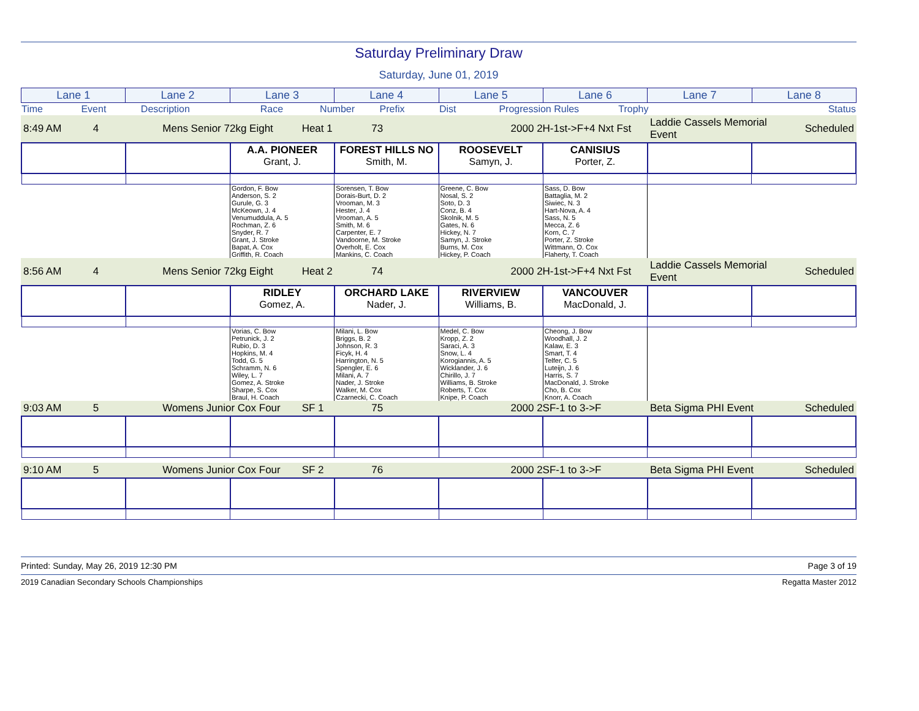Saturday Preliminary Draw
Saturday, June 01, 2019
| Lane 1 | Lane 2 | Lane 3 | Lane 4 | Lane 5 | Lane 6 | Lane 7 | Lane 8 |
| Time | Event | Description | Race | Number | Prefix | Dist | Progression Rules | Trophy | Status |
| 8:49 AM | 4 | Mens Senior 72kg Eight | Heat 1 | 73 | | 2000 2H-1st->F+4 Nxt Fst | Laddie Cassels Memorial Event | Scheduled |
| | | A.A. PIONEER Grant, J. | FOREST HILLS NO Smith, M. | ROOSEVELT Samyn, J. | CANISIUS Porter, Z. | | |
| | | Gordon, F. Bow Anderson, S. 2 Gurule, G. 3 McKeown, J. 4 Venumuddula, A. 5 Rochman, Z. 6 Snyder, R. 7 Grant, J. Stroke Bapat, A. Cox Griffith, R. Coach | Sorensen, T. Bow Dorais-Burt, D. 2 Vrooman, M. 3 Hester, J. 4 Vrooman, A. 5 Smith, M. 6 Carpenter, E. 7 Vandoorne, M. Stroke Overholt, E. Cox Mankins, C. Coach | Greene, C. Bow Nosal, S. 2 Soto, D. 3 Conz, B. 4 Skolnik, M. 5 Gates, N. 6 Hickey, N. 7 Samyn, J. Stroke Burns, M. Cox Hickey, P. Coach | Sass, D. Bow Battaglia, M. 2 Siwiec, N. 3 Hart-Nova, A. 4 Sass, N. 5 Mecca, Z. 6 Korn, C. 7 Porter, Z. Stroke Wittmann, O. Cox Flaherty, T. Coach | | |
| 8:56 AM | 4 | Mens Senior 72kg Eight | Heat 2 | 74 | | 2000 2H-1st->F+4 Nxt Fst | Laddie Cassels Memorial Event | Scheduled |
| | | RIDLEY Gomez, A. | ORCHARD LAKE Nader, J. | RIVERVIEW Williams, B. | VANCOUVER MacDonald, J. | | |
| | | Vorias, C. Bow Petrunick, J. 2 Rubio, D. 3 Hopkins, M. 4 Todd, G. 5 Schramm, N. 6 Wiley, L. 7 Gomez, A. Stroke Sharpe, S. Cox Braul, H. Coach | Milani, L. Bow Briggs, B. 2 Johnson, R. 3 Ficyk, H. 4 Harrington, N. 5 Spengler, E. 6 Milani, A. 7 Nader, J. Stroke Walker, M. Cox Czarnecki, C. Coach | Medel, C. Bow Kropp, Z. 2 Saraci, A. 3 Snow, L. 4 Korogiannis, A. 5 Wicklander, J. 6 Chirillo, J. 7 Williams, B. Stroke Roberts, T. Cox Knipe, P. Coach | Cheong, J. Bow Woodhall, J. 2 Kalaw, E. 3 Smart, T. 4 Telfer, C. 5 Luteijn, J. 6 Harris, S. 7 MacDonald, J. Stroke Cho, B. Cox Knorr, A. Coach | | |
| 9:03 AM | 5 | Womens Junior Cox Four | SF 1 | 75 | | 2000 2SF-1 to 3->F | Beta Sigma PHI Event | Scheduled |
| 9:10 AM | 5 | Womens Junior Cox Four | SF 2 | 76 | | 2000 2SF-1 to 3->F | Beta Sigma PHI Event | Scheduled |
Printed: Sunday, May 26, 2019 12:30 PM Page 3 of 19
2019 Canadian Secondary Schools Championships Regatta Master 2012